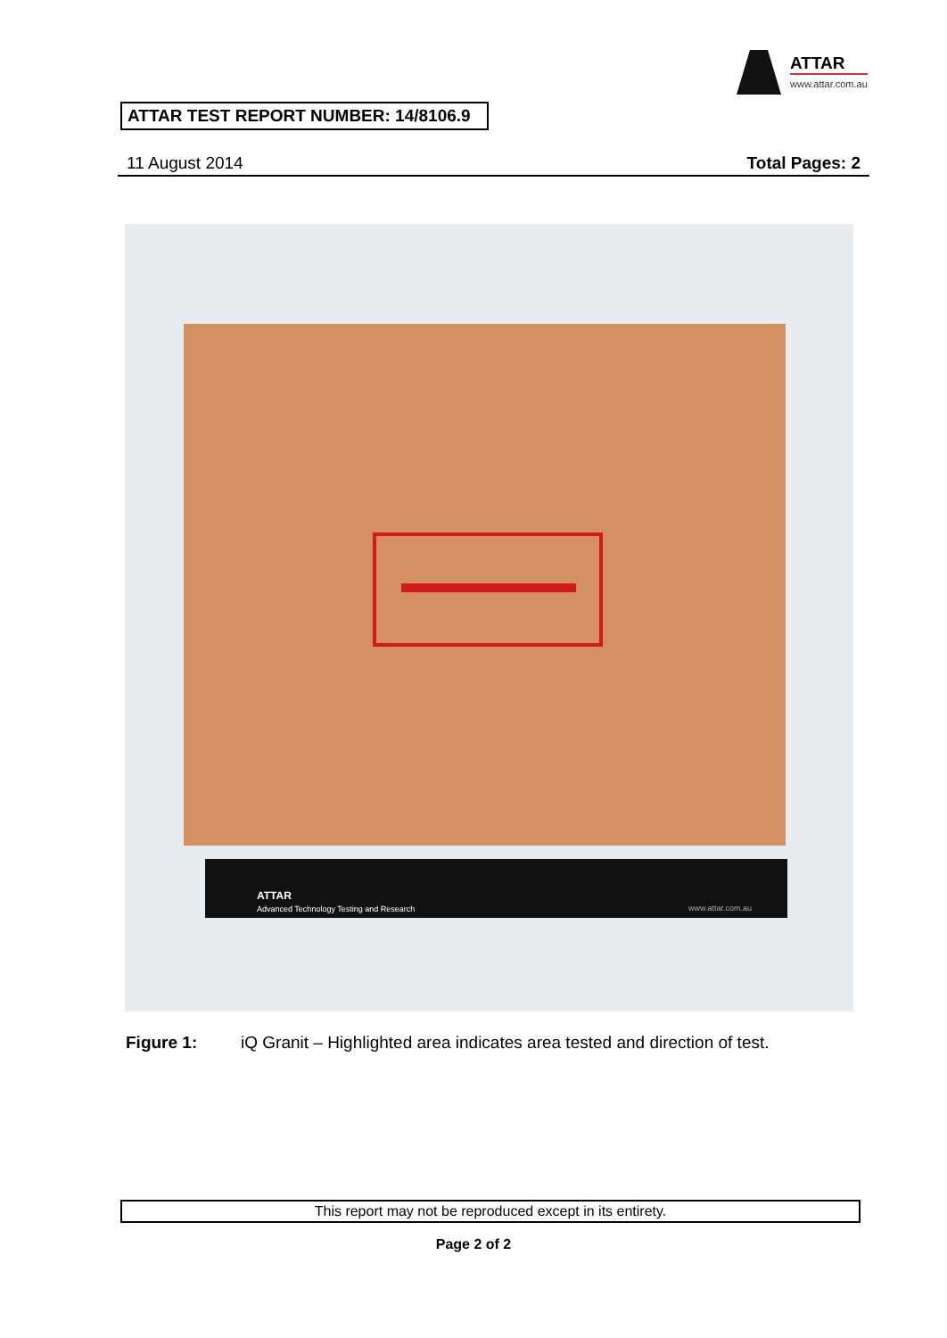ATTAR
www.attar.com.au
ATTAR TEST REPORT NUMBER: 14/8106.9
11 August 2014 Total Pages: 2
ATTAR
Advanced Technology Testing and Research www.attar.com.au
Figure 1: iQ Granit – Highlighted area indicates area tested and direction of test.
This report may not be reproduced except in its entirety.
Page 2 of 2